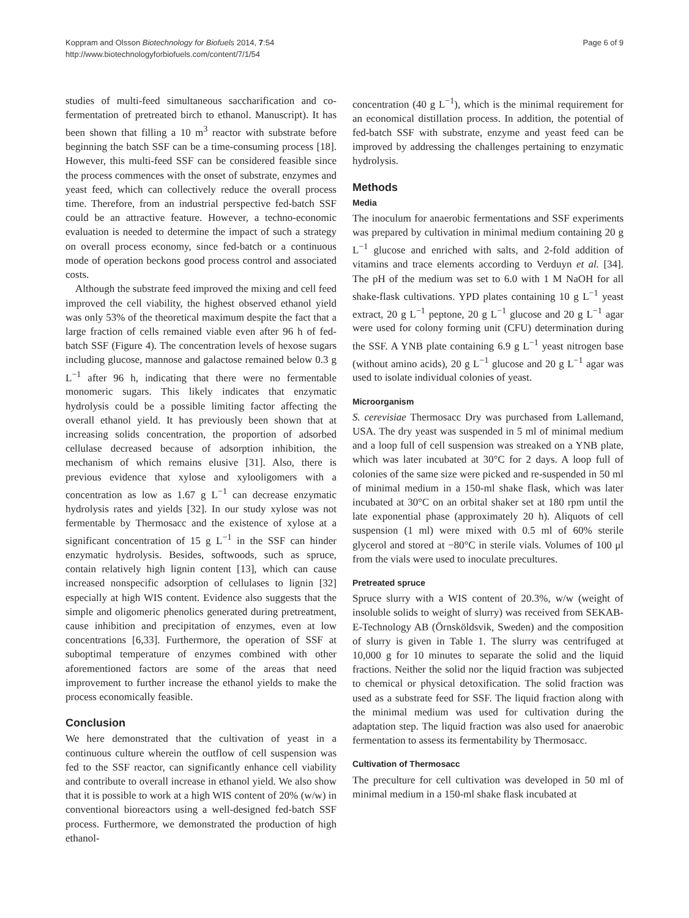Koppram and Olsson Biotechnology for Biofuels 2014, 7:54
http://www.biotechnologyforbiofuels.com/content/7/1/54
Page 6 of 9
studies of multi-feed simultaneous saccharification and co-fermentation of pretreated birch to ethanol. Manuscript). It has been shown that filling a 10 m<sup>3</sup> reactor with substrate before beginning the batch SSF can be a time-consuming process [18]. However, this multi-feed SSF can be considered feasible since the process commences with the onset of substrate, enzymes and yeast feed, which can collectively reduce the overall process time. Therefore, from an industrial perspective fed-batch SSF could be an attractive feature. However, a techno-economic evaluation is needed to determine the impact of such a strategy on overall process economy, since fed-batch or a continuous mode of operation beckons good process control and associated costs.
Although the substrate feed improved the mixing and cell feed improved the cell viability, the highest observed ethanol yield was only 53% of the theoretical maximum despite the fact that a large fraction of cells remained viable even after 96 h of fed-batch SSF (Figure 4). The concentration levels of hexose sugars including glucose, mannose and galactose remained below 0.3 g L<sup>−1</sup> after 96 h, indicating that there were no fermentable monomeric sugars. This likely indicates that enzymatic hydrolysis could be a possible limiting factor affecting the overall ethanol yield. It has previously been shown that at increasing solids concentration, the proportion of adsorbed cellulase decreased because of adsorption inhibition, the mechanism of which remains elusive [31]. Also, there is previous evidence that xylose and xylooligomers with a concentration as low as 1.67 g L<sup>−1</sup> can decrease enzymatic hydrolysis rates and yields [32]. In our study xylose was not fermentable by Thermosacc and the existence of xylose at a significant concentration of 15 g L<sup>−1</sup> in the SSF can hinder enzymatic hydrolysis. Besides, softwoods, such as spruce, contain relatively high lignin content [13], which can cause increased nonspecific adsorption of cellulases to lignin [32] especially at high WIS content. Evidence also suggests that the simple and oligomeric phenolics generated during pretreatment, cause inhibition and precipitation of enzymes, even at low concentrations [6,33]. Furthermore, the operation of SSF at suboptimal temperature of enzymes combined with other aforementioned factors are some of the areas that need improvement to further increase the ethanol yields to make the process economically feasible.
Conclusion
We here demonstrated that the cultivation of yeast in a continuous culture wherein the outflow of cell suspension was fed to the SSF reactor, can significantly enhance cell viability and contribute to overall increase in ethanol yield. We also show that it is possible to work at a high WIS content of 20% (w/w) in conventional bioreactors using a well-designed fed-batch SSF process. Furthermore, we demonstrated the production of high ethanol-
concentration (40 g L<sup>−1</sup>), which is the minimal requirement for an economical distillation process. In addition, the potential of fed-batch SSF with substrate, enzyme and yeast feed can be improved by addressing the challenges pertaining to enzymatic hydrolysis.
Methods
Media
The inoculum for anaerobic fermentations and SSF experiments was prepared by cultivation in minimal medium containing 20 g L<sup>−1</sup> glucose and enriched with salts, and 2-fold addition of vitamins and trace elements according to Verduyn et al. [34]. The pH of the medium was set to 6.0 with 1 M NaOH for all shake-flask cultivations. YPD plates containing 10 g L<sup>−1</sup> yeast extract, 20 g L<sup>−1</sup> peptone, 20 g L<sup>−1</sup> glucose and 20 g L<sup>−1</sup> agar were used for colony forming unit (CFU) determination during the SSF. A YNB plate containing 6.9 g L<sup>−1</sup> yeast nitrogen base (without amino acids), 20 g L<sup>−1</sup> glucose and 20 g L<sup>−1</sup> agar was used to isolate individual colonies of yeast.
Microorganism
S. cerevisiae Thermosacc Dry was purchased from Lallemand, USA. The dry yeast was suspended in 5 ml of minimal medium and a loop full of cell suspension was streaked on a YNB plate, which was later incubated at 30°C for 2 days. A loop full of colonies of the same size were picked and re-suspended in 50 ml of minimal medium in a 150-ml shake flask, which was later incubated at 30°C on an orbital shaker set at 180 rpm until the late exponential phase (approximately 20 h). Aliquots of cell suspension (1 ml) were mixed with 0.5 ml of 60% sterile glycerol and stored at −80°C in sterile vials. Volumes of 100 μl from the vials were used to inoculate precultures.
Pretreated spruce
Spruce slurry with a WIS content of 20.3%, w/w (weight of insoluble solids to weight of slurry) was received from SEKAB-E-Technology AB (Örnsköldsvik, Sweden) and the composition of slurry is given in Table 1. The slurry was centrifuged at 10,000 g for 10 minutes to separate the solid and the liquid fractions. Neither the solid nor the liquid fraction was subjected to chemical or physical detoxification. The solid fraction was used as a substrate feed for SSF. The liquid fraction along with the minimal medium was used for cultivation during the adaptation step. The liquid fraction was also used for anaerobic fermentation to assess its fermentability by Thermosacc.
Cultivation of Thermosacc
The preculture for cell cultivation was developed in 50 ml of minimal medium in a 150-ml shake flask incubated at